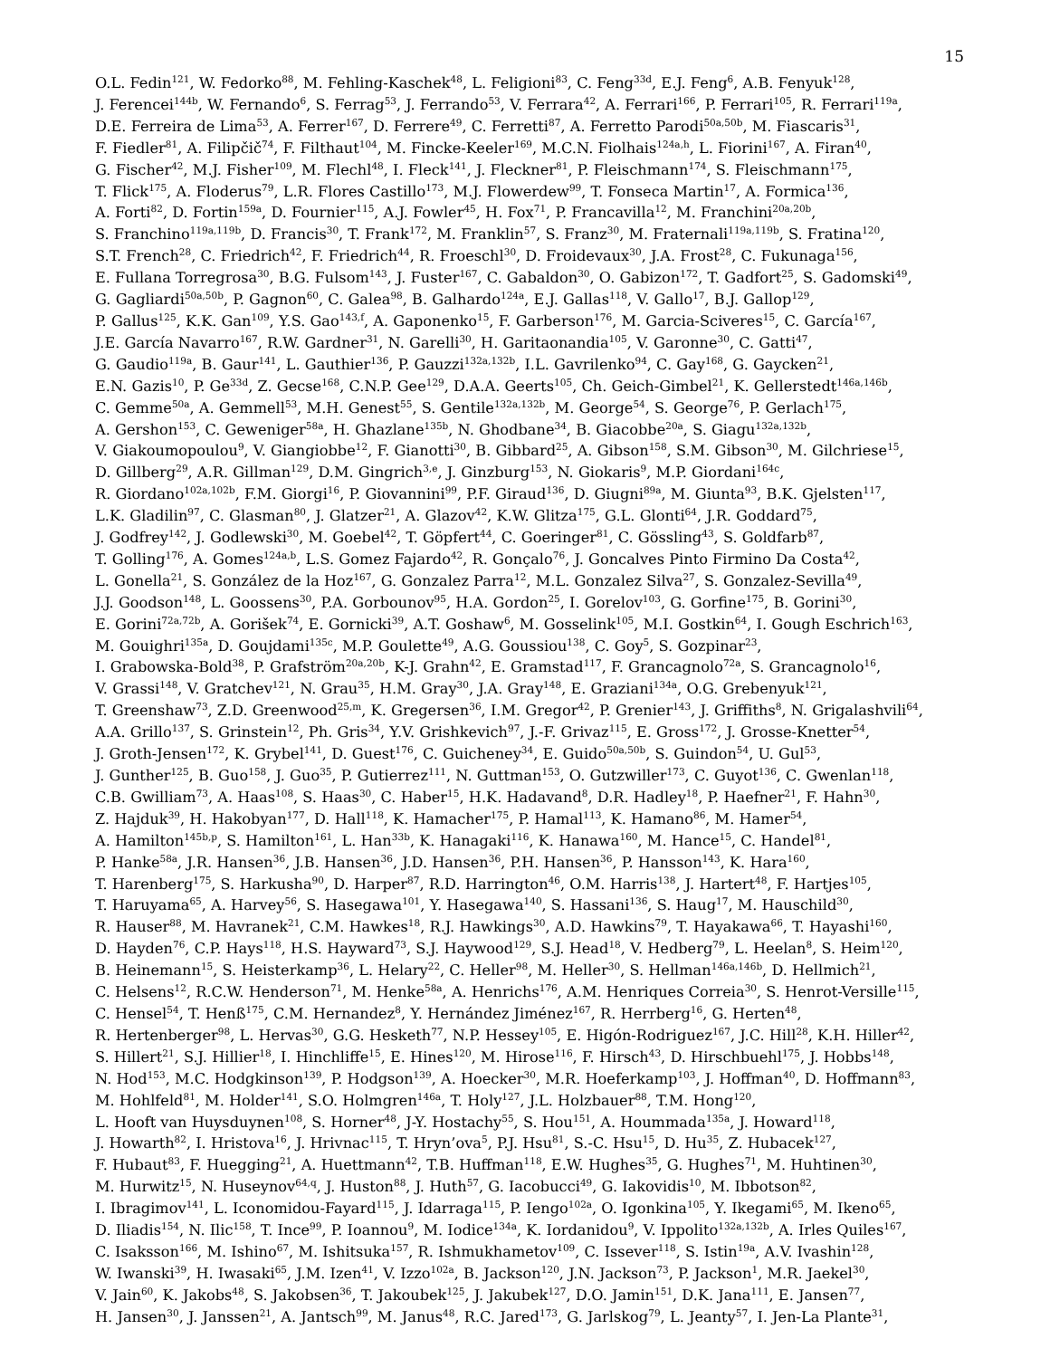15
O.L. Fedin<sup>121</sup>, W. Fedorko<sup>88</sup>, M. Fehling-Kaschek<sup>48</sup>, L. Feligioni<sup>83</sup>, C. Feng<sup>33d</sup>, E.J. Feng<sup>6</sup>, A.B. Fenyuk<sup>128</sup>,
J. Ferencei<sup>144b</sup>, W. Fernando<sup>6</sup>, S. Ferrag<sup>53</sup>, J. Ferrando<sup>53</sup>, V. Ferrara<sup>42</sup>, A. Ferrari<sup>166</sup>, P. Ferrari<sup>105</sup>, R. Ferrari<sup>119a</sup>,
D.E. Ferreira de Lima<sup>53</sup>, A. Ferrer<sup>167</sup>, D. Ferrere<sup>49</sup>, C. Ferretti<sup>87</sup>, A. Ferretto Parodi<sup>50a,50b</sup>, M. Fiascaris<sup>31</sup>,
F. Fiedler<sup>81</sup>, A. Filipčič<sup>74</sup>, F. Filthaut<sup>104</sup>, M. Fincke-Keeler<sup>169</sup>, M.C.N. Fiolhais<sup>124a,h</sup>, L. Fiorini<sup>167</sup>, A. Firan<sup>40</sup>,
G. Fischer<sup>42</sup>, M.J. Fisher<sup>109</sup>, M. Flechl<sup>48</sup>, I. Fleck<sup>141</sup>, J. Fleckner<sup>81</sup>, P. Fleischmann<sup>174</sup>, S. Fleischmann<sup>175</sup>,
T. Flick<sup>175</sup>, A. Floderus<sup>79</sup>, L.R. Flores Castillo<sup>173</sup>, M.J. Flowerdew<sup>99</sup>, T. Fonseca Martin<sup>17</sup>, A. Formica<sup>136</sup>,
A. Forti<sup>82</sup>, D. Fortin<sup>159a</sup>, D. Fournier<sup>115</sup>, A.J. Fowler<sup>45</sup>, H. Fox<sup>71</sup>, P. Francavilla<sup>12</sup>, M. Franchini<sup>20a,20b</sup>,
S. Franchino<sup>119a,119b</sup>, D. Francis<sup>30</sup>, T. Frank<sup>172</sup>, M. Franklin<sup>57</sup>, S. Franz<sup>30</sup>, M. Fraternali<sup>119a,119b</sup>, S. Fratina<sup>120</sup>,
S.T. French<sup>28</sup>, C. Friedrich<sup>42</sup>, F. Friedrich<sup>44</sup>, R. Froeschl<sup>30</sup>, D. Froidevaux<sup>30</sup>, J.A. Frost<sup>28</sup>, C. Fukunaga<sup>156</sup>,
E. Fullana Torregrosa<sup>30</sup>, B.G. Fulsom<sup>143</sup>, J. Fuster<sup>167</sup>, C. Gabaldon<sup>30</sup>, O. Gabizon<sup>172</sup>, T. Gadfort<sup>25</sup>, S. Gadomski<sup>49</sup>,
G. Gagliardi<sup>50a,50b</sup>, P. Gagnon<sup>60</sup>, C. Galea<sup>98</sup>, B. Galhardo<sup>124a</sup>, E.J. Gallas<sup>118</sup>, V. Gallo<sup>17</sup>, B.J. Gallop<sup>129</sup>,
P. Gallus<sup>125</sup>, K.K. Gan<sup>109</sup>, Y.S. Gao<sup>143,f</sup>, A. Gaponenko<sup>15</sup>, F. Garberson<sup>176</sup>, M. Garcia-Sciveres<sup>15</sup>, C. García<sup>167</sup>,
J.E. García Navarro<sup>167</sup>, R.W. Gardner<sup>31</sup>, N. Garelli<sup>30</sup>, H. Garitaonandia<sup>105</sup>, V. Garonne<sup>30</sup>, C. Gatti<sup>47</sup>,
G. Gaudio<sup>119a</sup>, B. Gaur<sup>141</sup>, L. Gauthier<sup>136</sup>, P. Gauzzi<sup>132a,132b</sup>, I.L. Gavrilenko<sup>94</sup>, C. Gay<sup>168</sup>, G. Gaycken<sup>21</sup>,
E.N. Gazis<sup>10</sup>, P. Ge<sup>33d</sup>, Z. Gecse<sup>168</sup>, C.N.P. Gee<sup>129</sup>, D.A.A. Geerts<sup>105</sup>, Ch. Geich-Gimbel<sup>21</sup>, K. Gellerstedt<sup>146a,146b</sup>,
C. Gemme<sup>50a</sup>, A. Gemmell<sup>53</sup>, M.H. Genest<sup>55</sup>, S. Gentile<sup>132a,132b</sup>, M. George<sup>54</sup>, S. George<sup>76</sup>, P. Gerlach<sup>175</sup>,
A. Gershon<sup>153</sup>, C. Geweniger<sup>58a</sup>, H. Ghazlane<sup>135b</sup>, N. Ghodbane<sup>34</sup>, B. Giacobbe<sup>20a</sup>, S. Giagu<sup>132a,132b</sup>,
V. Giakoumopoulou<sup>9</sup>, V. Giangiobbe<sup>12</sup>, F. Gianotti<sup>30</sup>, B. Gibbard<sup>25</sup>, A. Gibson<sup>158</sup>, S.M. Gibson<sup>30</sup>, M. Gilchriese<sup>15</sup>,
D. Gillberg<sup>29</sup>, A.R. Gillman<sup>129</sup>, D.M. Gingrich<sup>3,e</sup>, J. Ginzburg<sup>153</sup>, N. Giokaris<sup>9</sup>, M.P. Giordani<sup>164c</sup>,
R. Giordano<sup>102a,102b</sup>, F.M. Giorgi<sup>16</sup>, P. Giovannini<sup>99</sup>, P.F. Giraud<sup>136</sup>, D. Giugni<sup>89a</sup>, M. Giunta<sup>93</sup>, B.K. Gjelsten<sup>117</sup>,
L.K. Gladilin<sup>97</sup>, C. Glasman<sup>80</sup>, J. Glatzer<sup>21</sup>, A. Glazov<sup>42</sup>, K.W. Glitza<sup>175</sup>, G.L. Glonti<sup>64</sup>, J.R. Goddard<sup>75</sup>,
J. Godfrey<sup>142</sup>, J. Godlewski<sup>30</sup>, M. Goebel<sup>42</sup>, T. Göpfert<sup>44</sup>, C. Goeringer<sup>81</sup>, C. Gössling<sup>43</sup>, S. Goldfarb<sup>87</sup>,
T. Golling<sup>176</sup>, A. Gomes<sup>124a,b</sup>, L.S. Gomez Fajardo<sup>42</sup>, R. Gonçalo<sup>76</sup>, J. Goncalves Pinto Firmino Da Costa<sup>42</sup>,
L. Gonella<sup>21</sup>, S. González de la Hoz<sup>167</sup>, G. Gonzalez Parra<sup>12</sup>, M.L. Gonzalez Silva<sup>27</sup>, S. Gonzalez-Sevilla<sup>49</sup>,
J.J. Goodson<sup>148</sup>, L. Goossens<sup>30</sup>, P.A. Gorbounov<sup>95</sup>, H.A. Gordon<sup>25</sup>, I. Gorelov<sup>103</sup>, G. Gorfine<sup>175</sup>, B. Gorini<sup>30</sup>,
E. Gorini<sup>72a,72b</sup>, A. Gorišek<sup>74</sup>, E. Gornicki<sup>39</sup>, A.T. Goshaw<sup>6</sup>, M. Gosselink<sup>105</sup>, M.I. Gostkin<sup>64</sup>, I. Gough Eschrich<sup>163</sup>,
M. Gouighri<sup>135a</sup>, D. Goujdami<sup>135c</sup>, M.P. Goulette<sup>49</sup>, A.G. Goussiou<sup>138</sup>, C. Goy<sup>5</sup>, S. Gozpinar<sup>23</sup>,
I. Grabowska-Bold<sup>38</sup>, P. Grafström<sup>20a,20b</sup>, K-J. Grahn<sup>42</sup>, E. Gramstad<sup>117</sup>, F. Grancagnolo<sup>72a</sup>, S. Grancagnolo<sup>16</sup>,
V. Grassi<sup>148</sup>, V. Gratchev<sup>121</sup>, N. Grau<sup>35</sup>, H.M. Gray<sup>30</sup>, J.A. Gray<sup>148</sup>, E. Graziani<sup>134a</sup>, O.G. Grebenyuk<sup>121</sup>,
T. Greenshaw<sup>73</sup>, Z.D. Greenwood<sup>25,m</sup>, K. Gregersen<sup>36</sup>, I.M. Gregor<sup>42</sup>, P. Grenier<sup>143</sup>, J. Griffiths<sup>8</sup>, N. Grigalashvili<sup>64</sup>,
A.A. Grillo<sup>137</sup>, S. Grinstein<sup>12</sup>, Ph. Gris<sup>34</sup>, Y.V. Grishkevich<sup>97</sup>, J.-F. Grivaz<sup>115</sup>, E. Gross<sup>172</sup>, J. Grosse-Knetter<sup>54</sup>,
J. Groth-Jensen<sup>172</sup>, K. Grybel<sup>141</sup>, D. Guest<sup>176</sup>, C. Guicheney<sup>34</sup>, E. Guido<sup>50a,50b</sup>, S. Guindon<sup>54</sup>, U. Gul<sup>53</sup>,
J. Gunther<sup>125</sup>, B. Guo<sup>158</sup>, J. Guo<sup>35</sup>, P. Gutierrez<sup>111</sup>, N. Guttman<sup>153</sup>, O. Gutzwiller<sup>173</sup>, C. Guyot<sup>136</sup>, C. Gwenlan<sup>118</sup>,
C.B. Gwilliam<sup>73</sup>, A. Haas<sup>108</sup>, S. Haas<sup>30</sup>, C. Haber<sup>15</sup>, H.K. Hadavand<sup>8</sup>, D.R. Hadley<sup>18</sup>, P. Haefner<sup>21</sup>, F. Hahn<sup>30</sup>,
Z. Hajduk<sup>39</sup>, H. Hakobyan<sup>177</sup>, D. Hall<sup>118</sup>, K. Hamacher<sup>175</sup>, P. Hamal<sup>113</sup>, K. Hamano<sup>86</sup>, M. Hamer<sup>54</sup>,
A. Hamilton<sup>145b,p</sup>, S. Hamilton<sup>161</sup>, L. Han<sup>33b</sup>, K. Hanagaki<sup>116</sup>, K. Hanawa<sup>160</sup>, M. Hance<sup>15</sup>, C. Handel<sup>81</sup>,
P. Hanke<sup>58a</sup>, J.R. Hansen<sup>36</sup>, J.B. Hansen<sup>36</sup>, J.D. Hansen<sup>36</sup>, P.H. Hansen<sup>36</sup>, P. Hansson<sup>143</sup>, K. Hara<sup>160</sup>,
T. Harenberg<sup>175</sup>, S. Harkusha<sup>90</sup>, D. Harper<sup>87</sup>, R.D. Harrington<sup>46</sup>, O.M. Harris<sup>138</sup>, J. Hartert<sup>48</sup>, F. Hartjes<sup>105</sup>,
T. Haruyama<sup>65</sup>, A. Harvey<sup>56</sup>, S. Hasegawa<sup>101</sup>, Y. Hasegawa<sup>140</sup>, S. Hassani<sup>136</sup>, S. Haug<sup>17</sup>, M. Hauschild<sup>30</sup>,
R. Hauser<sup>88</sup>, M. Havranek<sup>21</sup>, C.M. Hawkes<sup>18</sup>, R.J. Hawkings<sup>30</sup>, A.D. Hawkins<sup>79</sup>, T. Hayakawa<sup>66</sup>, T. Hayashi<sup>160</sup>,
D. Hayden<sup>76</sup>, C.P. Hays<sup>118</sup>, H.S. Hayward<sup>73</sup>, S.J. Haywood<sup>129</sup>, S.J. Head<sup>18</sup>, V. Hedberg<sup>79</sup>, L. Heelan<sup>8</sup>, S. Heim<sup>120</sup>,
B. Heinemann<sup>15</sup>, S. Heisterkamp<sup>36</sup>, L. Helary<sup>22</sup>, C. Heller<sup>98</sup>, M. Heller<sup>30</sup>, S. Hellman<sup>146a,146b</sup>, D. Hellmich<sup>21</sup>,
C. Helsens<sup>12</sup>, R.C.W. Henderson<sup>71</sup>, M. Henke<sup>58a</sup>, A. Henrichs<sup>176</sup>, A.M. Henriques Correia<sup>30</sup>, S. Henrot-Versille<sup>115</sup>,
C. Hensel<sup>54</sup>, T. Henß<sup>175</sup>, C.M. Hernandez<sup>8</sup>, Y. Hernández Jiménez<sup>167</sup>, R. Herrberg<sup>16</sup>, G. Herten<sup>48</sup>,
R. Hertenberger<sup>98</sup>, L. Hervas<sup>30</sup>, G.G. Hesketh<sup>77</sup>, N.P. Hessey<sup>105</sup>, E. Higón-Rodriguez<sup>167</sup>, J.C. Hill<sup>28</sup>, K.H. Hiller<sup>42</sup>,
S. Hillert<sup>21</sup>, S.J. Hillier<sup>18</sup>, I. Hinchliffe<sup>15</sup>, E. Hines<sup>120</sup>, M. Hirose<sup>116</sup>, F. Hirsch<sup>43</sup>, D. Hirschbuehl<sup>175</sup>, J. Hobbs<sup>148</sup>,
N. Hod<sup>153</sup>, M.C. Hodgkinson<sup>139</sup>, P. Hodgson<sup>139</sup>, A. Hoecker<sup>30</sup>, M.R. Hoeferkamp<sup>103</sup>, J. Hoffman<sup>40</sup>, D. Hoffmann<sup>83</sup>,
M. Hohlfeld<sup>81</sup>, M. Holder<sup>141</sup>, S.O. Holmgren<sup>146a</sup>, T. Holy<sup>127</sup>, J.L. Holzbauer<sup>88</sup>, T.M. Hong<sup>120</sup>,
L. Hooft van Huysduynen<sup>108</sup>, S. Horner<sup>48</sup>, J-Y. Hostachy<sup>55</sup>, S. Hou<sup>151</sup>, A. Hoummada<sup>135a</sup>, J. Howard<sup>118</sup>,
J. Howarth<sup>82</sup>, I. Hristova<sup>16</sup>, J. Hrivnac<sup>115</sup>, T. Hryn’ova<sup>5</sup>, P.J. Hsu<sup>81</sup>, S.-C. Hsu<sup>15</sup>, D. Hu<sup>35</sup>, Z. Hubacek<sup>127</sup>,
F. Hubaut<sup>83</sup>, F. Huegging<sup>21</sup>, A. Huettmann<sup>42</sup>, T.B. Huffman<sup>118</sup>, E.W. Hughes<sup>35</sup>, G. Hughes<sup>71</sup>, M. Huhtinen<sup>30</sup>,
M. Hurwitz<sup>15</sup>, N. Huseynov<sup>64,q</sup>, J. Huston<sup>88</sup>, J. Huth<sup>57</sup>, G. Iacobucci<sup>49</sup>, G. Iakovidis<sup>10</sup>, M. Ibbotson<sup>82</sup>,
I. Ibragimov<sup>141</sup>, L. Iconomidou-Fayard<sup>115</sup>, J. Idarraga<sup>115</sup>, P. Iengo<sup>102a</sup>, O. Igonkina<sup>105</sup>, Y. Ikegami<sup>65</sup>, M. Ikeno<sup>65</sup>,
D. Iliadis<sup>154</sup>, N. Ilic<sup>158</sup>, T. Ince<sup>99</sup>, P. Ioannou<sup>9</sup>, M. Iodice<sup>134a</sup>, K. Iordanidou<sup>9</sup>, V. Ippolito<sup>132a,132b</sup>, A. Irles Quiles<sup>167</sup>,
C. Isaksson<sup>166</sup>, M. Ishino<sup>67</sup>, M. Ishitsuka<sup>157</sup>, R. Ishmukhametov<sup>109</sup>, C. Issever<sup>118</sup>, S. Istin<sup>19a</sup>, A.V. Ivashin<sup>128</sup>,
W. Iwanski<sup>39</sup>, H. Iwasaki<sup>65</sup>, J.M. Izen<sup>41</sup>, V. Izzo<sup>102a</sup>, B. Jackson<sup>120</sup>, J.N. Jackson<sup>73</sup>, P. Jackson<sup>1</sup>, M.R. Jaekel<sup>30</sup>,
V. Jain<sup>60</sup>, K. Jakobs<sup>48</sup>, S. Jakobsen<sup>36</sup>, T. Jakoubek<sup>125</sup>, J. Jakubek<sup>127</sup>, D.O. Jamin<sup>151</sup>, D.K. Jana<sup>111</sup>, E. Jansen<sup>77</sup>,
H. Jansen<sup>30</sup>, J. Janssen<sup>21</sup>, A. Jantsch<sup>99</sup>, M. Janus<sup>48</sup>, R.C. Jared<sup>173</sup>, G. Jarlskog<sup>79</sup>, L. Jeanty<sup>57</sup>, I. Jen-La Plante<sup>31</sup>,